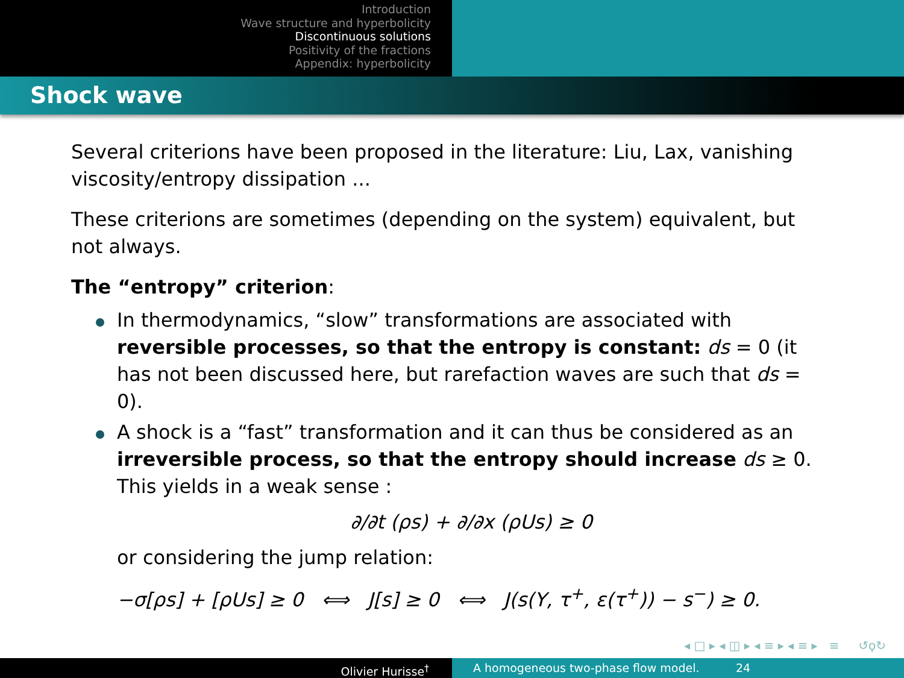Introduction
Wave structure and hyperbolicity
Discontinuous solutions
Positivity of the fractions
Appendix: hyperbolicity
Shock wave
Several criterions have been proposed in the literature: Liu, Lax, vanishing viscosity/entropy dissipation ...
These criterions are sometimes (depending on the system) equivalent, but not always.
The “entropy” criterion:
In thermodynamics, “slow” transformations are associated with reversible processes, so that the entropy is constant: ds = 0 (it has not been discussed here, but rarefaction waves are such that ds = 0).
A shock is a “fast” transformation and it can thus be considered as an irreversible process, so that the entropy should increase ds ≥ 0. This yields in a weak sense :
∂/∂t (ρs) + ∂/∂x (ρUs) ≥ 0
or considering the jump relation:
−σ[ρs] + [ρUs] ≥ 0 ⟺ J[s] ≥ 0 ⟺ J(s(Y, τ<sup>+</sup>, ε(τ<sup>+</sup>)) − s<sup>−</sup>) ≥ 0.
◂ □ ▸ ◂ ◫ ▸ ◂ ≡ ▸ ◂ ≡ ▸ ≡ ↺ϙ↻
Olivier Hurisse<sup>†</sup> A homogeneous two-phase flow model. 24